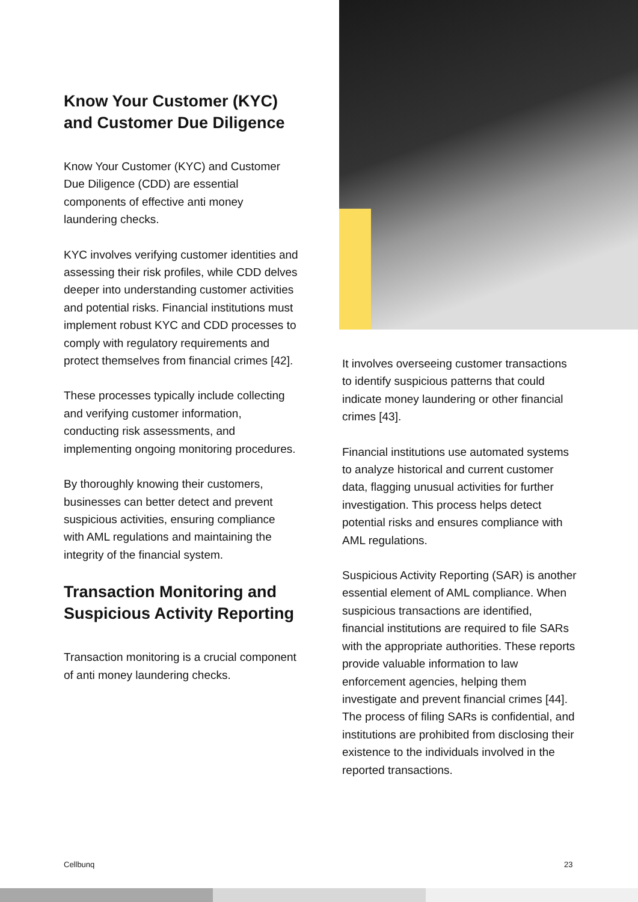Know Your Customer (KYC) and Customer Due Diligence
Know Your Customer (KYC) and Customer Due Diligence (CDD) are essential components of effective anti money laundering checks.
KYC involves verifying customer identities and assessing their risk profiles, while CDD delves deeper into understanding customer activities and potential risks. Financial institutions must implement robust KYC and CDD processes to comply with regulatory requirements and protect themselves from financial crimes [42].
These processes typically include collecting and verifying customer information, conducting risk assessments, and implementing ongoing monitoring procedures.
By thoroughly knowing their customers, businesses can better detect and prevent suspicious activities, ensuring compliance with AML regulations and maintaining the integrity of the financial system.
Transaction Monitoring and Suspicious Activity Reporting
Transaction monitoring is a crucial component of anti money laundering checks.
It involves overseeing customer transactions to identify suspicious patterns that could indicate money laundering or other financial crimes [43].
Financial institutions use automated systems to analyze historical and current customer data, flagging unusual activities for further investigation. This process helps detect potential risks and ensures compliance with AML regulations.
Suspicious Activity Reporting (SAR) is another essential element of AML compliance. When suspicious transactions are identified, financial institutions are required to file SARs with the appropriate authorities. These reports provide valuable information to law enforcement agencies, helping them investigate and prevent financial crimes [44]. The process of filing SARs is confidential, and institutions are prohibited from disclosing their existence to the individuals involved in the reported transactions.
Cellbunq 23